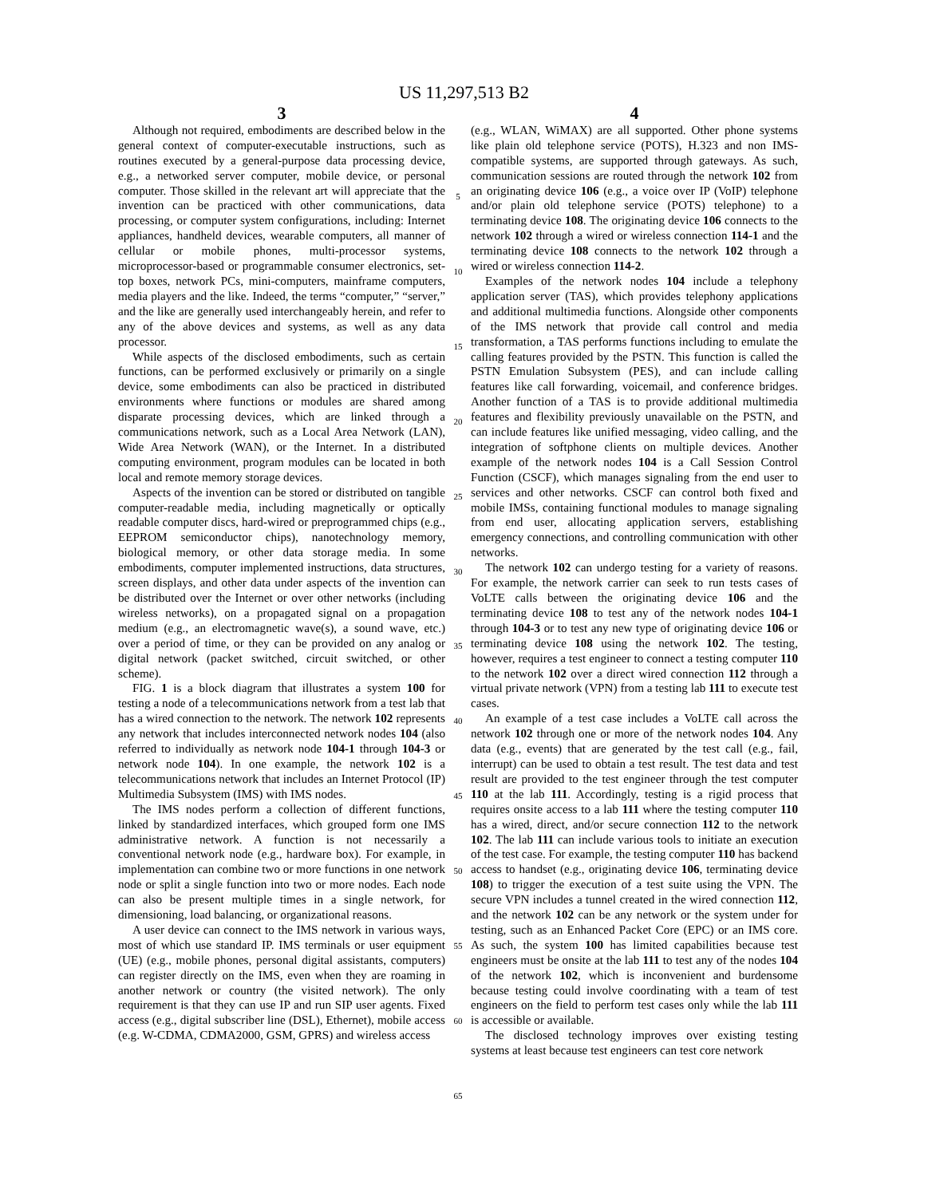US 11,297,513 B2
3
Although not required, embodiments are described below in the general context of computer-executable instructions, such as routines executed by a general-purpose data processing device, e.g., a networked server computer, mobile device, or personal computer. Those skilled in the relevant art will appreciate that the invention can be practiced with other communications, data processing, or computer system configurations, including: Internet appliances, handheld devices, wearable computers, all manner of cellular or mobile phones, multi-processor systems, microprocessor-based or programmable consumer electronics, set-top boxes, network PCs, mini-computers, mainframe computers, media players and the like. Indeed, the terms “computer,” “server,” and the like are generally used interchangeably herein, and refer to any of the above devices and systems, as well as any data processor.
While aspects of the disclosed embodiments, such as certain functions, can be performed exclusively or primarily on a single device, some embodiments can also be practiced in distributed environments where functions or modules are shared among disparate processing devices, which are linked through a communications network, such as a Local Area Network (LAN), Wide Area Network (WAN), or the Internet. In a distributed computing environment, program modules can be located in both local and remote memory storage devices.
Aspects of the invention can be stored or distributed on tangible computer-readable media, including magnetically or optically readable computer discs, hard-wired or preprogrammed chips (e.g., EEPROM semiconductor chips), nanotechnology memory, biological memory, or other data storage media. In some embodiments, computer implemented instructions, data structures, screen displays, and other data under aspects of the invention can be distributed over the Internet or over other networks (including wireless networks), on a propagated signal on a propagation medium (e.g., an electromagnetic wave(s), a sound wave, etc.) over a period of time, or they can be provided on any analog or digital network (packet switched, circuit switched, or other scheme).
FIG. 1 is a block diagram that illustrates a system 100 for testing a node of a telecommunications network from a test lab that has a wired connection to the network. The network 102 represents any network that includes interconnected network nodes 104 (also referred to individually as network node 104-1 through 104-3 or network node 104). In one example, the network 102 is a telecommunications network that includes an Internet Protocol (IP) Multimedia Subsystem (IMS) with IMS nodes.
The IMS nodes perform a collection of different functions, linked by standardized interfaces, which grouped form one IMS administrative network. A function is not necessarily a conventional network node (e.g., hardware box). For example, in implementation can combine two or more functions in one network node or split a single function into two or more nodes. Each node can also be present multiple times in a single network, for dimensioning, load balancing, or organizational reasons.
A user device can connect to the IMS network in various ways, most of which use standard IP. IMS terminals or user equipment (UE) (e.g., mobile phones, personal digital assistants, computers) can register directly on the IMS, even when they are roaming in another network or country (the visited network). The only requirement is that they can use IP and run SIP user agents. Fixed access (e.g., digital subscriber line (DSL), Ethernet), mobile access (e.g. W-CDMA, CDMA2000, GSM, GPRS) and wireless access
5
10
15
20
25
30
35
40
45
50
55
60
65
4
(e.g., WLAN, WiMAX) are all supported. Other phone systems like plain old telephone service (POTS), H.323 and non IMS-compatible systems, are supported through gateways. As such, communication sessions are routed through the network 102 from an originating device 106 (e.g., a voice over IP (VoIP) telephone and/or plain old telephone service (POTS) telephone) to a terminating device 108. The originating device 106 connects to the network 102 through a wired or wireless connection 114-1 and the terminating device 108 connects to the network 102 through a wired or wireless connection 114-2.
Examples of the network nodes 104 include a telephony application server (TAS), which provides telephony applications and additional multimedia functions. Alongside other components of the IMS network that provide call control and media transformation, a TAS performs functions including to emulate the calling features provided by the PSTN. This function is called the PSTN Emulation Subsystem (PES), and can include calling features like call forwarding, voicemail, and conference bridges. Another function of a TAS is to provide additional multimedia features and flexibility previously unavailable on the PSTN, and can include features like unified messaging, video calling, and the integration of softphone clients on multiple devices. Another example of the network nodes 104 is a Call Session Control Function (CSCF), which manages signaling from the end user to services and other networks. CSCF can control both fixed and mobile IMSs, containing functional modules to manage signaling from end user, allocating application servers, establishing emergency connections, and controlling communication with other networks.
The network 102 can undergo testing for a variety of reasons. For example, the network carrier can seek to run tests cases of VoLTE calls between the originating device 106 and the terminating device 108 to test any of the network nodes 104-1 through 104-3 or to test any new type of originating device 106 or terminating device 108 using the network 102. The testing, however, requires a test engineer to connect a testing computer 110 to the network 102 over a direct wired connection 112 through a virtual private network (VPN) from a testing lab 111 to execute test cases.
An example of a test case includes a VoLTE call across the network 102 through one or more of the network nodes 104. Any data (e.g., events) that are generated by the test call (e.g., fail, interrupt) can be used to obtain a test result. The test data and test result are provided to the test engineer through the test computer 110 at the lab 111. Accordingly, testing is a rigid process that requires onsite access to a lab 111 where the testing computer 110 has a wired, direct, and/or secure connection 112 to the network 102. The lab 111 can include various tools to initiate an execution of the test case. For example, the testing computer 110 has backend access to handset (e.g., originating device 106, terminating device 108) to trigger the execution of a test suite using the VPN. The secure VPN includes a tunnel created in the wired connection 112, and the network 102 can be any network or the system under for testing, such as an Enhanced Packet Core (EPC) or an IMS core. As such, the system 100 has limited capabilities because test engineers must be onsite at the lab 111 to test any of the nodes 104 of the network 102, which is inconvenient and burdensome because testing could involve coordinating with a team of test engineers on the field to perform test cases only while the lab 111 is accessible or available.
The disclosed technology improves over existing testing systems at least because test engineers can test core network